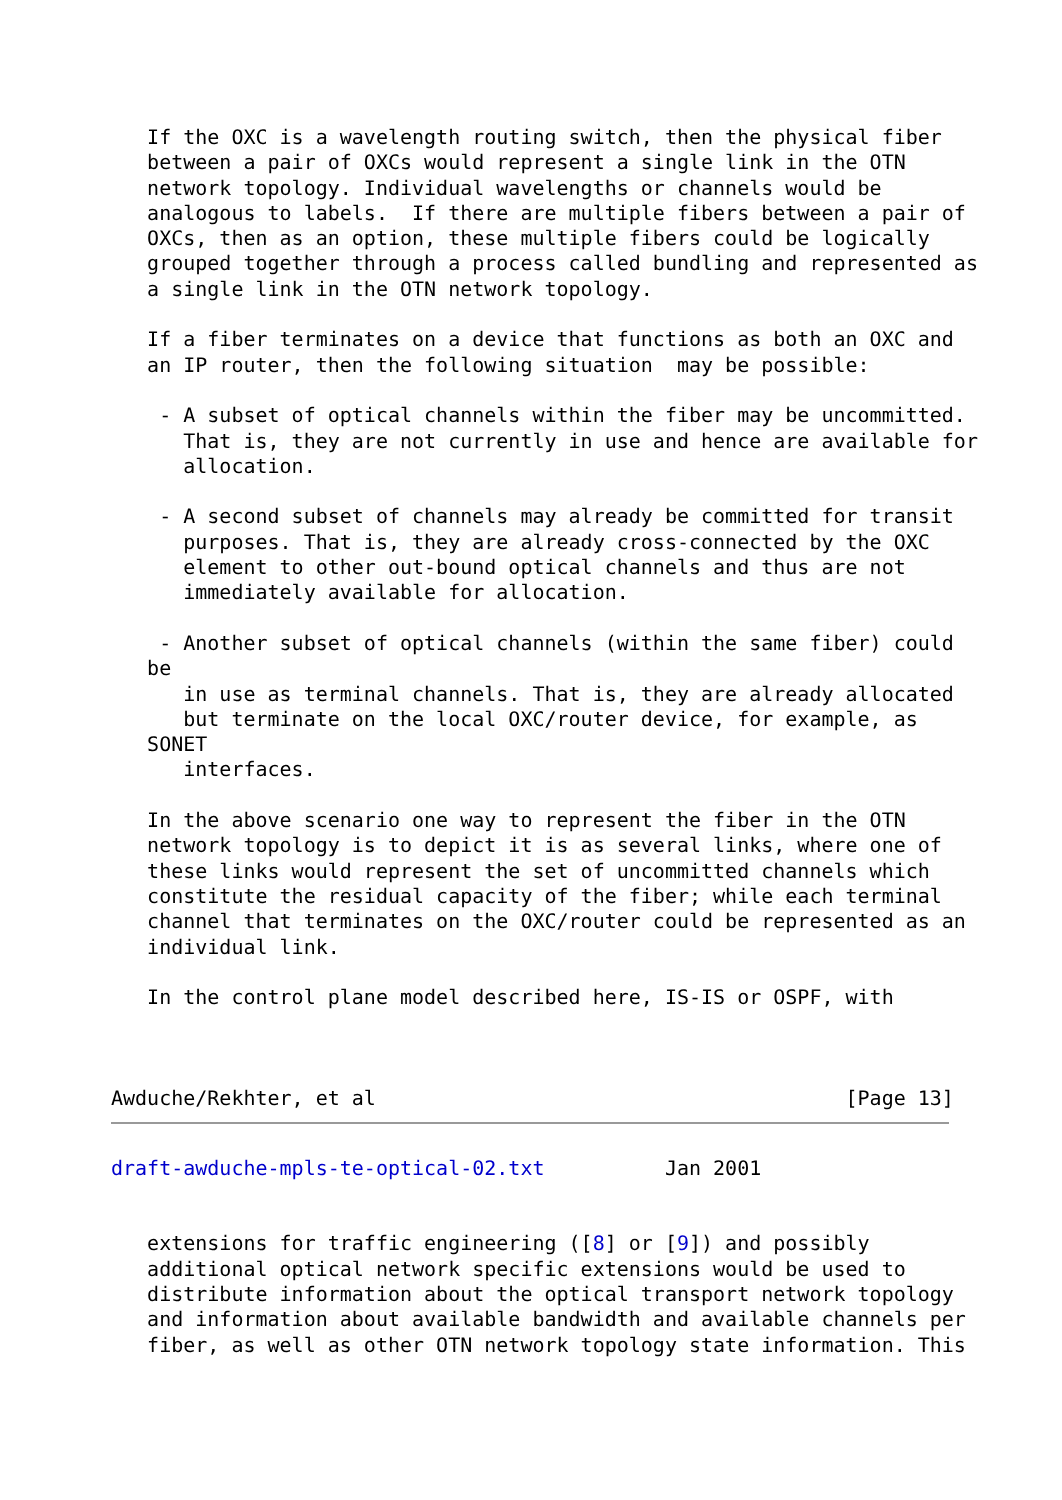If the OXC is a wavelength routing switch, then the physical fiber
   between a pair of OXCs would represent a single link in the OTN
   network topology. Individual wavelengths or channels would be
   analogous to labels.  If there are multiple fibers between a pair of
   OXCs, then as an option, these multiple fibers could be logically
   grouped together through a process called bundling and represented as
   a single link in the OTN network topology.

   If a fiber terminates on a device that functions as both an OXC and
   an IP router, then the following situation  may be possible:

    - A subset of optical channels within the fiber may be uncommitted.
      That is, they are not currently in use and hence are available for
      allocation.

    - A second subset of channels may already be committed for transit
      purposes. That is, they are already cross-connected by the OXC
      element to other out-bound optical channels and thus are not
      immediately available for allocation.

    - Another subset of optical channels (within the same fiber) could
   be
      in use as terminal channels. That is, they are already allocated
      but terminate on the local OXC/router device, for example, as
   SONET
      interfaces.

   In the above scenario one way to represent the fiber in the OTN
   network topology is to depict it is as several links, where one of
   these links would represent the set of uncommitted channels which
   constitute the residual capacity of the fiber; while each terminal
   channel that terminates on the OXC/router could be represented as an
   individual link.

   In the control plane model described here, IS-IS or OSPF, with



Awduche/Rekhter, et al                                       [Page 13]
draft-awduche-mpls-te-optical-02.txt          Jan 2001


   extensions for traffic engineering ([8] or [9]) and possibly
   additional optical network specific extensions would be used to
   distribute information about the optical transport network topology
   and information about available bandwidth and available channels per
   fiber, as well as other OTN network topology state information. This